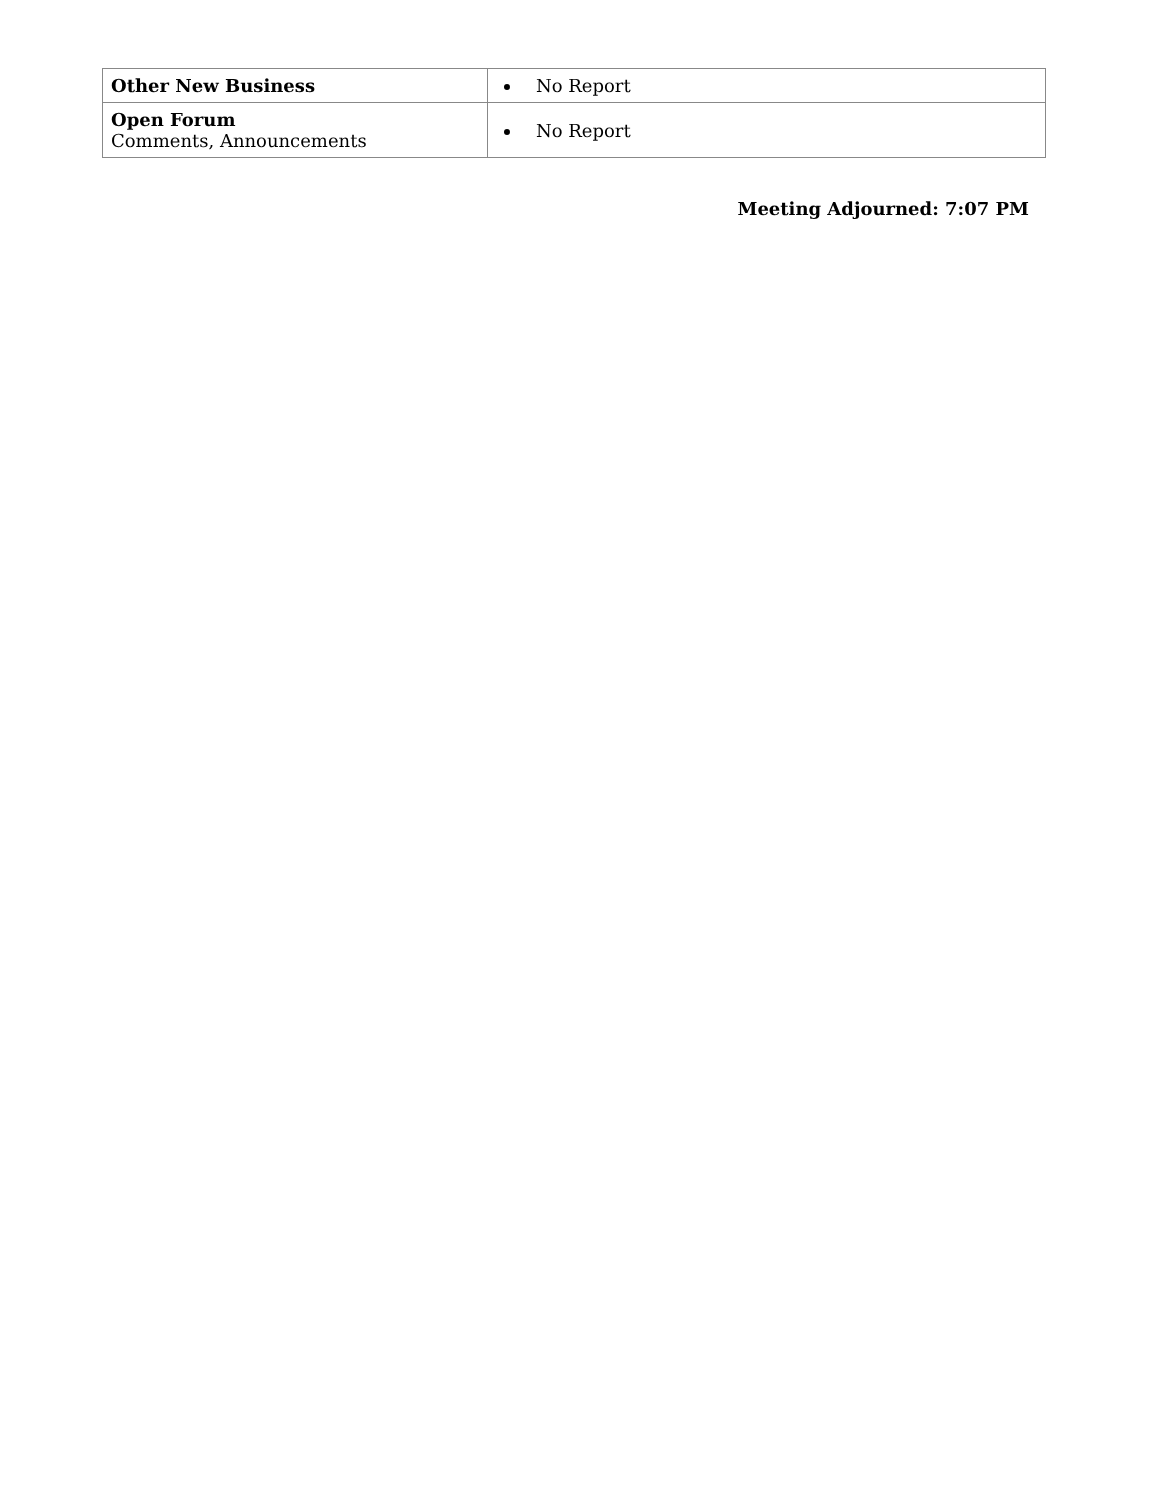| Other New Business | No Report |
| Open Forum Comments, Announcements | No Report |
Meeting Adjourned: 7:07 PM